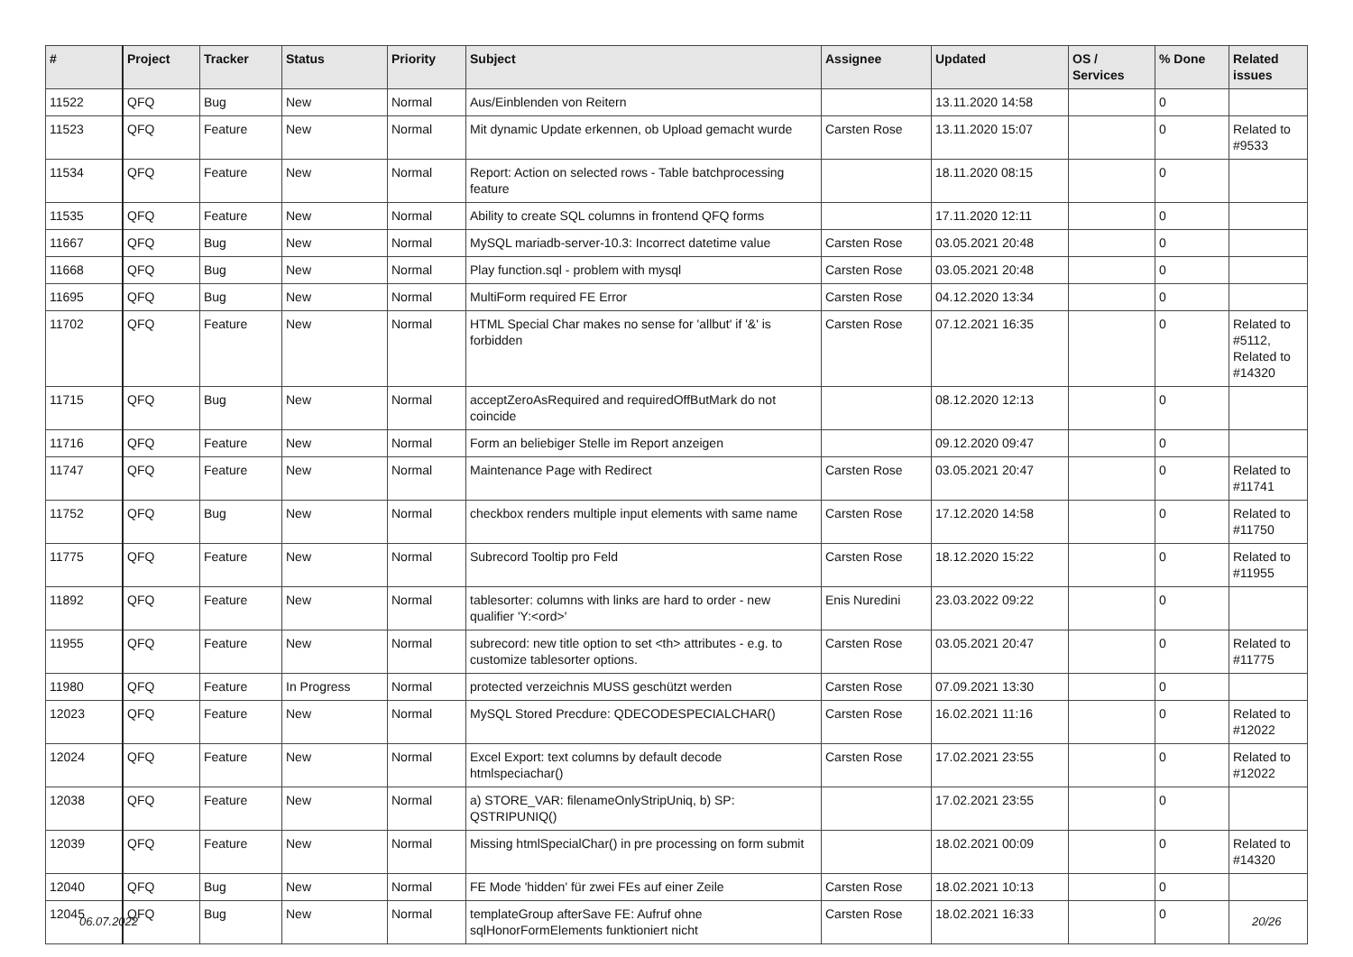| # | Project | Tracker | Status | Priority | Subject | Assignee | Updated | OS / Services | % Done | Related issues |
| --- | --- | --- | --- | --- | --- | --- | --- | --- | --- | --- |
| 11522 | QFQ | Bug | New | Normal | Aus/Einblenden von Reitern | | 13.11.2020 14:58 | | 0 | |
| 11523 | QFQ | Feature | New | Normal | Mit dynamic Update erkennen, ob Upload gemacht wurde | Carsten Rose | 13.11.2020 15:07 | | 0 | Related to #9533 |
| 11534 | QFQ | Feature | New | Normal | Report: Action on selected rows - Table batchprocessing feature | | 18.11.2020 08:15 | | 0 | |
| 11535 | QFQ | Feature | New | Normal | Ability to create SQL columns in frontend QFQ forms | | 17.11.2020 12:11 | | 0 | |
| 11667 | QFQ | Bug | New | Normal | MySQL mariadb-server-10.3: Incorrect datetime value | Carsten Rose | 03.05.2021 20:48 | | 0 | |
| 11668 | QFQ | Bug | New | Normal | Play function.sql - problem with mysql | Carsten Rose | 03.05.2021 20:48 | | 0 | |
| 11695 | QFQ | Bug | New | Normal | MultiForm required FE Error | Carsten Rose | 04.12.2020 13:34 | | 0 | |
| 11702 | QFQ | Feature | New | Normal | HTML Special Char makes no sense for 'allbut' if '&' is forbidden | Carsten Rose | 07.12.2021 16:35 | | 0 | Related to #5112, Related to #14320 |
| 11715 | QFQ | Bug | New | Normal | acceptZeroAsRequired and requiredOffButMark do not coincide | | 08.12.2020 12:13 | | 0 | |
| 11716 | QFQ | Feature | New | Normal | Form an beliebiger Stelle im Report anzeigen | | 09.12.2020 09:47 | | 0 | |
| 11747 | QFQ | Feature | New | Normal | Maintenance Page with Redirect | Carsten Rose | 03.05.2021 20:47 | | 0 | Related to #11741 |
| 11752 | QFQ | Bug | New | Normal | checkbox renders multiple input elements with same name | Carsten Rose | 17.12.2020 14:58 | | 0 | Related to #11750 |
| 11775 | QFQ | Feature | New | Normal | Subrecord Tooltip pro Feld | Carsten Rose | 18.12.2020 15:22 | | 0 | Related to #11955 |
| 11892 | QFQ | Feature | New | Normal | tablesorter: columns with links are hard to order - new qualifier 'Y:<ord>' | Enis Nuredini | 23.03.2022 09:22 | | 0 | |
| 11955 | QFQ | Feature | New | Normal | subrecord: new title option to set <th> attributes - e.g. to customize tablesorter options. | Carsten Rose | 03.05.2021 20:47 | | 0 | Related to #11775 |
| 11980 | QFQ | Feature | In Progress | Normal | protected verzeichnis MUSS geschützt werden | Carsten Rose | 07.09.2021 13:30 | | 0 | |
| 12023 | QFQ | Feature | New | Normal | MySQL Stored Precdure: QDECODESPECIALCHAR() | Carsten Rose | 16.02.2021 11:16 | | 0 | Related to #12022 |
| 12024 | QFQ | Feature | New | Normal | Excel Export: text columns by default decode htmlspeciachar() | Carsten Rose | 17.02.2021 23:55 | | 0 | Related to #12022 |
| 12038 | QFQ | Feature | New | Normal | a) STORE_VAR: filenameOnlyStripUniq, b) SP: QSTRIPUNIQ() | | 17.02.2021 23:55 | | 0 | |
| 12039 | QFQ | Feature | New | Normal | Missing htmlSpecialChar() in pre processing on form submit | | 18.02.2021 00:09 | | 0 | Related to #14320 |
| 12040 | QFQ | Bug | New | Normal | FE Mode 'hidden' für zwei FEs auf einer Zeile | Carsten Rose | 18.02.2021 10:13 | | 0 | |
| 12045 | QFQ | Bug | New | Normal | templateGroup afterSave FE: Aufruf ohne sqlHonorFormElements funktioniert nicht | Carsten Rose | 18.02.2021 16:33 | | 0 | |
06.07.2022 20/26